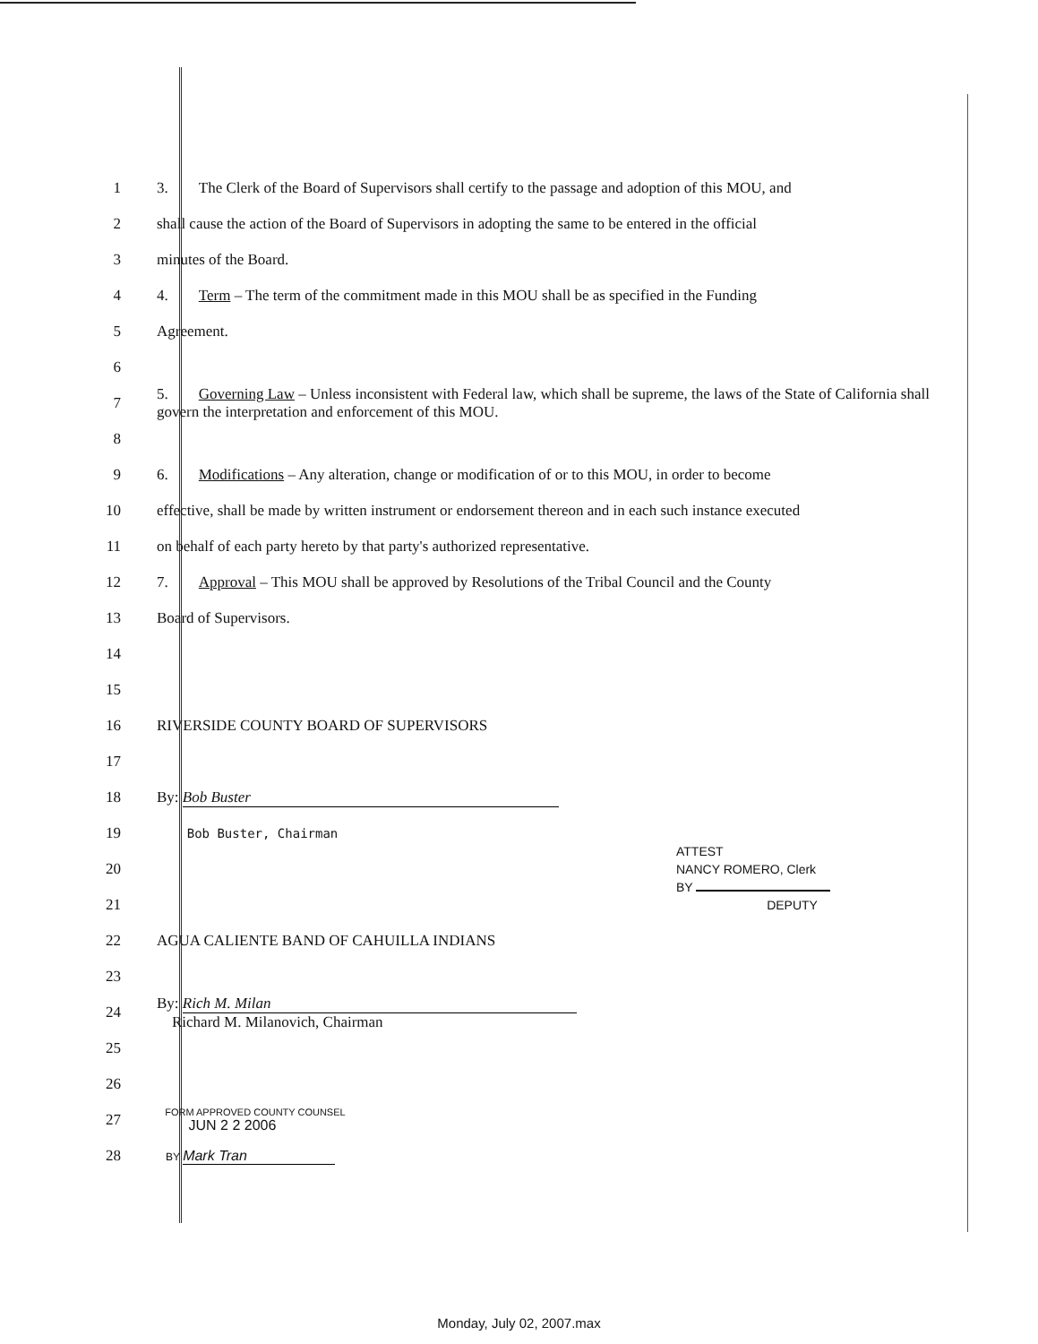1 3. The Clerk of the Board of Supervisors shall certify to the passage and adoption of this MOU, and
2 shall cause the action of the Board of Supervisors in adopting the same to be entered in the official
3 minutes of the Board.
4 4. Term – The term of the commitment made in this MOU shall be as specified in the Funding
5 Agreement.
6
7 5. Governing Law – Unless inconsistent with Federal law, which shall be supreme, the laws of the State of California shall govern the interpretation and enforcement of this MOU.
8
9 6. Modifications – Any alteration, change or modification of or to this MOU, in order to become
10 effective, shall be made by written instrument or endorsement thereon and in each such instance executed
11 on behalf of each party hereto by that party's authorized representative.
12 7. Approval – This MOU shall be approved by Resolutions of the Tribal Council and the County
13 Board of Supervisors.
14
15
16 RIVERSIDE COUNTY BOARD OF SUPERVISORS
17
18 By: Bob Buster
19 Bob Buster, Chairman
20
21
22 AGUA CALIENTE BAND OF CAHUILLA INDIANS
23
24 By: Rich M. Milan
Richard M. Milanovich, Chairman
25
26
27 FORM APPROVED COUNTY COUNSEL
JUN 2 2 2006
28 BY Mark Tran
ATTEST
NANCY ROMERO, Clerk
BY
DEPUTY
Monday, July 02, 2007.max